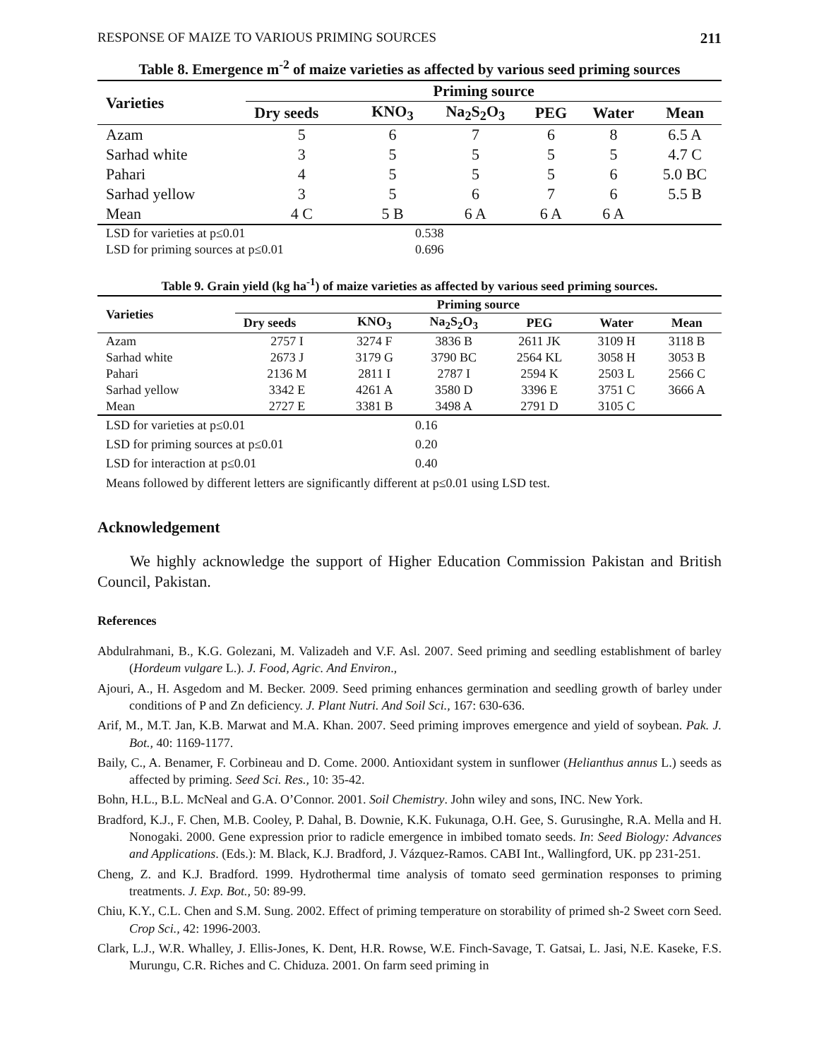RESPONSE OF MAIZE TO VARIOUS PRIMING SOURCES 211
Table 8. Emergence m<sup>-2</sup> of maize varieties as affected by various seed priming sources
| Varieties | Priming source | | | | | |
| --- | --- | --- | --- | --- | --- | --- |
| | Dry seeds | KNO<sub>3</sub> | Na<sub>2</sub>S<sub>2</sub>O<sub>3</sub> | PEG | Water | Mean |
| Azam | 5 | 6 | 7 | 6 | 8 | 6.5 A |
| Sarhad white | 3 | 5 | 5 | 5 | 5 | 4.7 C |
| Pahari | 4 | 5 | 5 | 5 | 6 | 5.0 BC |
| Sarhad yellow | 3 | 5 | 6 | 7 | 6 | 5.5 B |
| Mean | 4 C | 5 B | 6 A | 6 A | 6 A | |
| LSD for varieties at p≤0.01 | 0.538 |
| LSD for priming sources at p≤0.01 | 0.696 |
Table 9. Grain yield (kg ha<sup>-1</sup>) of maize varieties as affected by various seed priming sources.
| Varieties | Priming source | | | | | |
| --- | --- | --- | --- | --- | --- | --- |
| | Dry seeds | KNO<sub>3</sub> | Na<sub>2</sub>S<sub>2</sub>O<sub>3</sub> | PEG | Water | Mean |
| Azam | 2757 I | 3274 F | 3836 B | 2611 JK | 3109 H | 3118 B |
| Sarhad white | 2673 J | 3179 G | 3790 BC | 2564 KL | 3058 H | 3053 B |
| Pahari | 2136 M | 2811 I | 2787 I | 2594 K | 2503 L | 2566 C |
| Sarhad yellow | 3342 E | 4261 A | 3580 D | 3396 E | 3751 C | 3666 A |
| Mean | 2727 E | 3381 B | 3498 A | 2791 D | 3105 C | |
| LSD for varieties at p≤0.01 | 0.16 |
| LSD for priming sources at p≤0.01 | 0.20 |
| LSD for interaction at p≤0.01 | 0.40 |
| Means followed by different letters are significantly different at p≤0.01 using LSD test. | |
Acknowledgement
We highly acknowledge the support of Higher Education Commission Pakistan and British Council, Pakistan.
References
Abdulrahmani, B., K.G. Golezani, M. Valizadeh and V.F. Asl. 2007. Seed priming and seedling establishment of barley (Hordeum vulgare L.). J. Food, Agric. And Environ.,
Ajouri, A., H. Asgedom and M. Becker. 2009. Seed priming enhances germination and seedling growth of barley under conditions of P and Zn deficiency. J. Plant Nutri. And Soil Sci., 167: 630-636.
Arif, M., M.T. Jan, K.B. Marwat and M.A. Khan. 2007. Seed priming improves emergence and yield of soybean. Pak. J. Bot., 40: 1169-1177.
Baily, C., A. Benamer, F. Corbineau and D. Come. 2000. Antioxidant system in sunflower (Helianthus annus L.) seeds as affected by priming. Seed Sci. Res., 10: 35-42.
Bohn, H.L., B.L. McNeal and G.A. O’Connor. 2001. Soil Chemistry. John wiley and sons, INC. New York.
Bradford, K.J., F. Chen, M.B. Cooley, P. Dahal, B. Downie, K.K. Fukunaga, O.H. Gee, S. Gurusinghe, R.A. Mella and H. Nonogaki. 2000. Gene expression prior to radicle emergence in imbibed tomato seeds. In: Seed Biology: Advances and Applications. (Eds.): M. Black, K.J. Bradford, J. Vázquez-Ramos. CABI Int., Wallingford, UK. pp 231-251.
Cheng, Z. and K.J. Bradford. 1999. Hydrothermal time analysis of tomato seed germination responses to priming treatments. J. Exp. Bot., 50: 89-99.
Chiu, K.Y., C.L. Chen and S.M. Sung. 2002. Effect of priming temperature on storability of primed sh-2 Sweet corn Seed. Crop Sci., 42: 1996-2003.
Clark, L.J., W.R. Whalley, J. Ellis-Jones, K. Dent, H.R. Rowse, W.E. Finch-Savage, T. Gatsai, L. Jasi, N.E. Kaseke, F.S. Murungu, C.R. Riches and C. Chiduza. 2001. On farm seed priming in